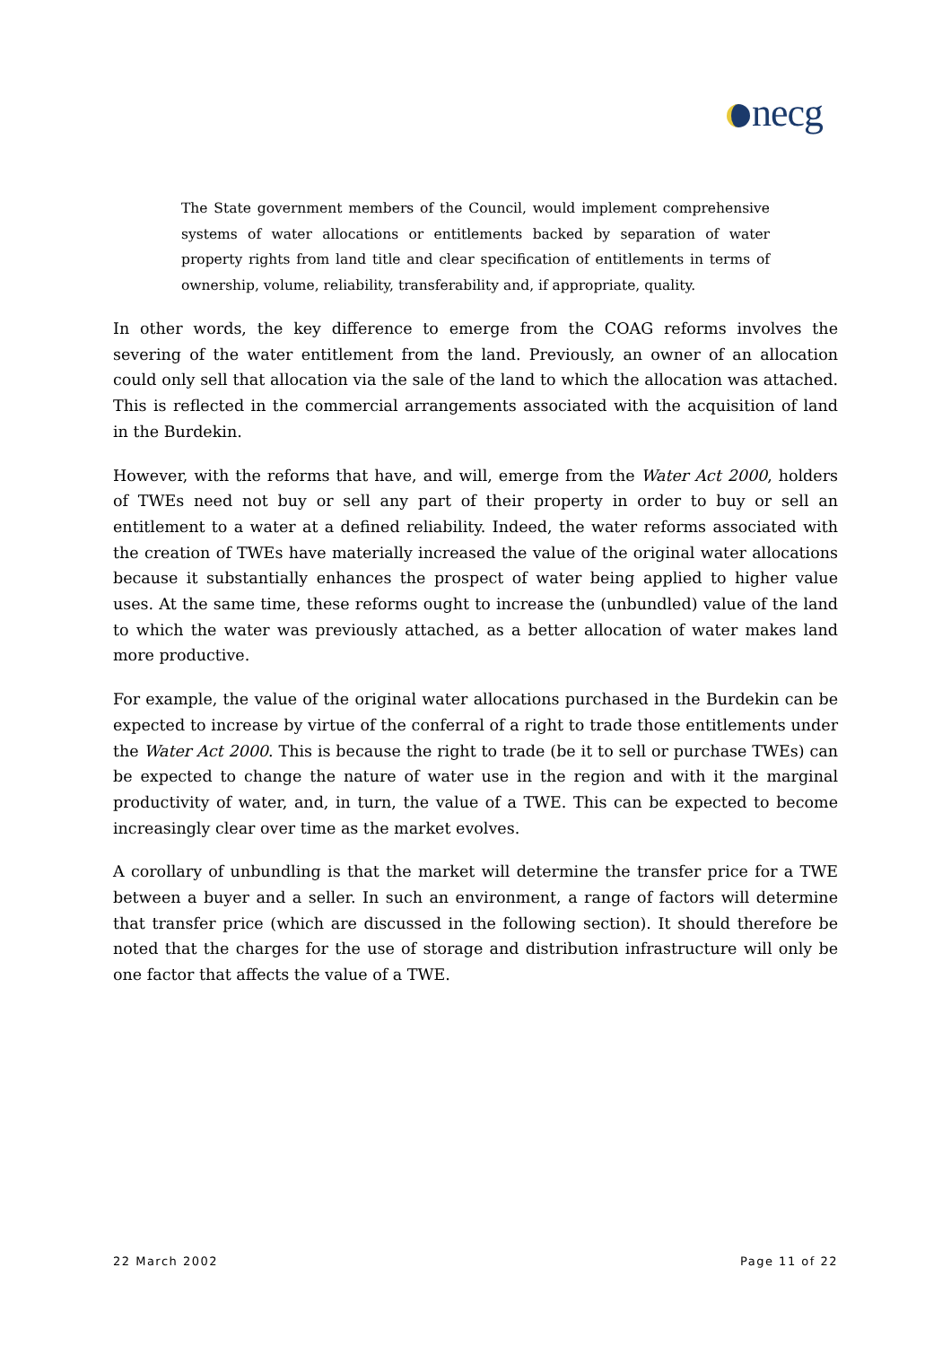necg
The State government members of the Council, would implement comprehensive systems of water allocations or entitlements backed by separation of water property rights from land title and clear specification of entitlements in terms of ownership, volume, reliability, transferability and, if appropriate, quality.
In other words, the key difference to emerge from the COAG reforms involves the severing of the water entitlement from the land. Previously, an owner of an allocation could only sell that allocation via the sale of the land to which the allocation was attached. This is reflected in the commercial arrangements associated with the acquisition of land in the Burdekin.
However, with the reforms that have, and will, emerge from the Water Act 2000, holders of TWEs need not buy or sell any part of their property in order to buy or sell an entitlement to a water at a defined reliability. Indeed, the water reforms associated with the creation of TWEs have materially increased the value of the original water allocations because it substantially enhances the prospect of water being applied to higher value uses. At the same time, these reforms ought to increase the (unbundled) value of the land to which the water was previously attached, as a better allocation of water makes land more productive.
For example, the value of the original water allocations purchased in the Burdekin can be expected to increase by virtue of the conferral of a right to trade those entitlements under the Water Act 2000. This is because the right to trade (be it to sell or purchase TWEs) can be expected to change the nature of water use in the region and with it the marginal productivity of water, and, in turn, the value of a TWE. This can be expected to become increasingly clear over time as the market evolves.
A corollary of unbundling is that the market will determine the transfer price for a TWE between a buyer and a seller. In such an environment, a range of factors will determine that transfer price (which are discussed in the following section). It should therefore be noted that the charges for the use of storage and distribution infrastructure will only be one factor that affects the value of a TWE.
22 March 2002 Page 11 of 22